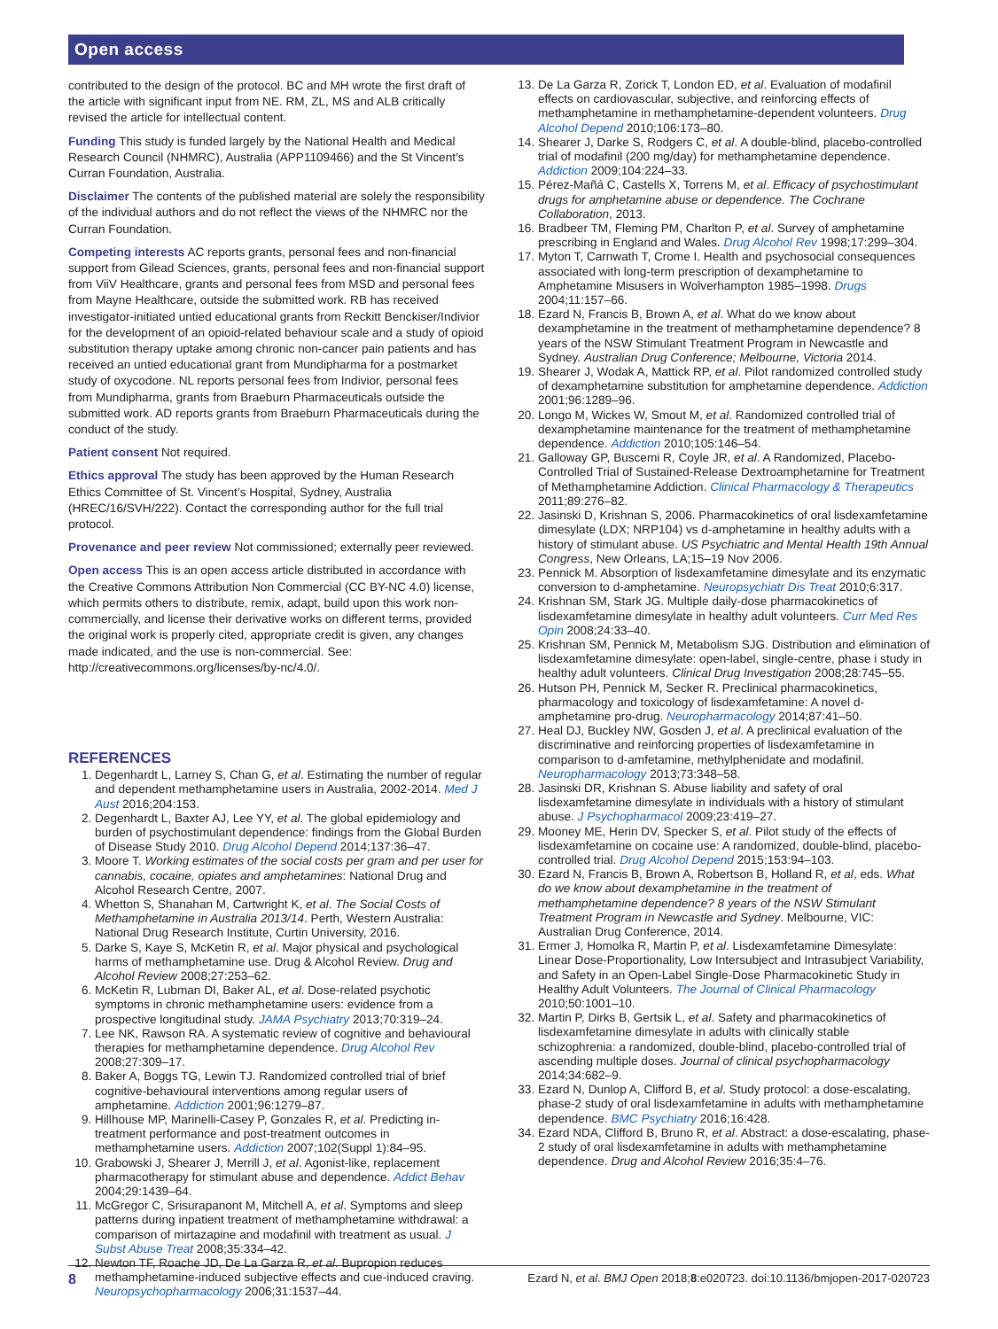Open access
contributed to the design of the protocol. BC and MH wrote the first draft of the article with significant input from NE. RM, ZL, MS and ALB critically revised the article for intellectual content.
Funding This study is funded largely by the National Health and Medical Research Council (NHMRC), Australia (APP1109466) and the St Vincent’s Curran Foundation, Australia.
Disclaimer The contents of the published material are solely the responsibility of the individual authors and do not reflect the views of the NHMRC nor the Curran Foundation.
Competing interests AC reports grants, personal fees and non-financial support from Gilead Sciences, grants, personal fees and non-financial support from ViiV Healthcare, grants and personal fees from MSD and personal fees from Mayne Healthcare, outside the submitted work. RB has received investigator-initiated untied educational grants from Reckitt Benckiser/Indivior for the development of an opioid-related behaviour scale and a study of opioid substitution therapy uptake among chronic non-cancer pain patients and has received an untied educational grant from Mundipharma for a postmarket study of oxycodone. NL reports personal fees from Indivior, personal fees from Mundipharma, grants from Braeburn Pharmaceuticals outside the submitted work. AD reports grants from Braeburn Pharmaceuticals during the conduct of the study.
Patient consent Not required.
Ethics approval The study has been approved by the Human Research Ethics Committee of St. Vincent’s Hospital, Sydney, Australia (HREC/16/SVH/222). Contact the corresponding author for the full trial protocol.
Provenance and peer review Not commissioned; externally peer reviewed.
Open access This is an open access article distributed in accordance with the Creative Commons Attribution Non Commercial (CC BY-NC 4.0) license, which permits others to distribute, remix, adapt, build upon this work non-commercially, and license their derivative works on different terms, provided the original work is properly cited, appropriate credit is given, any changes made indicated, and the use is non-commercial. See: http://creativecommons.org/licenses/by-nc/4.0/.
REFERENCES
1. Degenhardt L, Larney S, Chan G, et al. Estimating the number of regular and dependent methamphetamine users in Australia, 2002-2014. Med J Aust 2016;204:153.
2. Degenhardt L, Baxter AJ, Lee YY, et al. The global epidemiology and burden of psychostimulant dependence: findings from the Global Burden of Disease Study 2010. Drug Alcohol Depend 2014;137:36–47.
3. Moore T. Working estimates of the social costs per gram and per user for cannabis, cocaine, opiates and amphetamines: National Drug and Alcohol Research Centre, 2007.
4. Whetton S, Shanahan M, Cartwright K, et al. The Social Costs of Methamphetamine in Australia 2013/14. Perth, Western Australia: National Drug Research Institute, Curtin University, 2016.
5. Darke S, Kaye S, McKetin R, et al. Major physical and psychological harms of methamphetamine use. Drug & Alcohol Review. Drug and Alcohol Review 2008;27:253–62.
6. McKetin R, Lubman DI, Baker AL, et al. Dose-related psychotic symptoms in chronic methamphetamine users: evidence from a prospective longitudinal study. JAMA Psychiatry 2013;70:319–24.
7. Lee NK, Rawson RA. A systematic review of cognitive and behavioural therapies for methamphetamine dependence. Drug Alcohol Rev 2008;27:309–17.
8. Baker A, Boggs TG, Lewin TJ. Randomized controlled trial of brief cognitive-behavioural interventions among regular users of amphetamine. Addiction 2001;96:1279–87.
9. Hillhouse MP, Marinelli-Casey P, Gonzales R, et al. Predicting in-treatment performance and post-treatment outcomes in methamphetamine users. Addiction 2007;102(Suppl 1):84–95.
10. Grabowski J, Shearer J, Merrill J, et al. Agonist-like, replacement pharmacotherapy for stimulant abuse and dependence. Addict Behav 2004;29:1439–64.
11. McGregor C, Srisurapanont M, Mitchell A, et al. Symptoms and sleep patterns during inpatient treatment of methamphetamine withdrawal: a comparison of mirtazapine and modafinil with treatment as usual. J Subst Abuse Treat 2008;35:334–42.
12. Newton TF, Roache JD, De La Garza R, et al. Bupropion reduces methamphetamine-induced subjective effects and cue-induced craving. Neuropsychopharmacology 2006;31:1537–44.
13. De La Garza R, Zorick T, London ED, et al. Evaluation of modafinil effects on cardiovascular, subjective, and reinforcing effects of methamphetamine in methamphetamine-dependent volunteers. Drug Alcohol Depend 2010;106:173–80.
14. Shearer J, Darke S, Rodgers C, et al. A double-blind, placebo-controlled trial of modafinil (200 mg/day) for methamphetamine dependence. Addiction 2009;104:224–33.
15. Pérez-Mañá C, Castells X, Torrens M, et al. Efficacy of psychostimulant drugs for amphetamine abuse or dependence. The Cochrane Collaboration, 2013.
16. Bradbeer TM, Fleming PM, Charlton P, et al. Survey of amphetamine prescribing in England and Wales. Drug Alcohol Rev 1998;17:299–304.
17. Myton T, Carnwath T, Crome I. Health and psychosocial consequences associated with long-term prescription of dexamphetamine to Amphetamine Misusers in Wolverhampton 1985–1998. Drugs 2004;11:157–66.
18. Ezard N, Francis B, Brown A, et al. What do we know about dexamphetamine in the treatment of methamphetamine dependence? 8 years of the NSW Stimulant Treatment Program in Newcastle and Sydney. Australian Drug Conference; Melbourne, Victoria 2014.
19. Shearer J, Wodak A, Mattick RP, et al. Pilot randomized controlled study of dexamphetamine substitution for amphetamine dependence. Addiction 2001;96:1289–96.
20. Longo M, Wickes W, Smout M, et al. Randomized controlled trial of dexamphetamine maintenance for the treatment of methamphetamine dependence. Addiction 2010;105:146–54.
21. Galloway GP, Buscemi R, Coyle JR, et al. A Randomized, Placebo-Controlled Trial of Sustained-Release Dextroamphetamine for Treatment of Methamphetamine Addiction. Clinical Pharmacology & Therapeutics 2011;89:276–82.
22. Jasinski D, Krishnan S, 2006. Pharmacokinetics of oral lisdexamfetamine dimesylate (LDX; NRP104) vs d-amphetamine in healthy adults with a history of stimulant abuse. US Psychiatric and Mental Health 19th Annual Congress, New Orleans, LA;15–19 Nov 2006.
23. Pennick M. Absorption of lisdexamfetamine dimesylate and its enzymatic conversion to d-amphetamine. Neuropsychiatr Dis Treat 2010;6:317.
24. Krishnan SM, Stark JG. Multiple daily-dose pharmacokinetics of lisdexamfetamine dimesylate in healthy adult volunteers. Curr Med Res Opin 2008;24:33–40.
25. Krishnan SM, Pennick M, Metabolism SJG. Distribution and elimination of lisdexamfetamine dimesylate: open-label, single-centre, phase i study in healthy adult volunteers. Clinical Drug Investigation 2008;28:745–55.
26. Hutson PH, Pennick M, Secker R. Preclinical pharmacokinetics, pharmacology and toxicology of lisdexamfetamine: A novel d-amphetamine pro-drug. Neuropharmacology 2014;87:41–50.
27. Heal DJ, Buckley NW, Gosden J, et al. A preclinical evaluation of the discriminative and reinforcing properties of lisdexamfetamine in comparison to d-amfetamine, methylphenidate and modafinil. Neuropharmacology 2013;73:348–58.
28. Jasinski DR, Krishnan S. Abuse liability and safety of oral lisdexamfetamine dimesylate in individuals with a history of stimulant abuse. J Psychopharmacol 2009;23:419–27.
29. Mooney ME, Herin DV, Specker S, et al. Pilot study of the effects of lisdexamfetamine on cocaine use: A randomized, double-blind, placebo-controlled trial. Drug Alcohol Depend 2015;153:94–103.
30. Ezard N, Francis B, Brown A, Robertson B, Holland R, et al, eds. What do we know about dexamphetamine in the treatment of methamphetamine dependence? 8 years of the NSW Stimulant Treatment Program in Newcastle and Sydney. Melbourne, VIC: Australian Drug Conference, 2014.
31. Ermer J, Homolka R, Martin P, et al. Lisdexamfetamine Dimesylate: Linear Dose-Proportionality, Low Intersubject and Intrasubject Variability, and Safety in an Open-Label Single-Dose Pharmacokinetic Study in Healthy Adult Volunteers. The Journal of Clinical Pharmacology 2010;50:1001–10.
32. Martin P, Dirks B, Gertsik L, et al. Safety and pharmacokinetics of lisdexamfetamine dimesylate in adults with clinically stable schizophrenia: a randomized, double-blind, placebo-controlled trial of ascending multiple doses. Journal of clinical psychopharmacology 2014;34:682–9.
33. Ezard N, Dunlop A, Clifford B, et al. Study protocol: a dose-escalating, phase-2 study of oral lisdexamfetamine in adults with methamphetamine dependence. BMC Psychiatry 2016;16:428.
34. Ezard NDA, Clifford B, Bruno R, et al. Abstract: a dose-escalating, phase-2 study of oral lisdexamfetamine in adults with methamphetamine dependence. Drug and Alcohol Review 2016;35:4–76.
8 Ezard N, et al. BMJ Open 2018;8:e020723. doi:10.1136/bmjopen-2017-020723